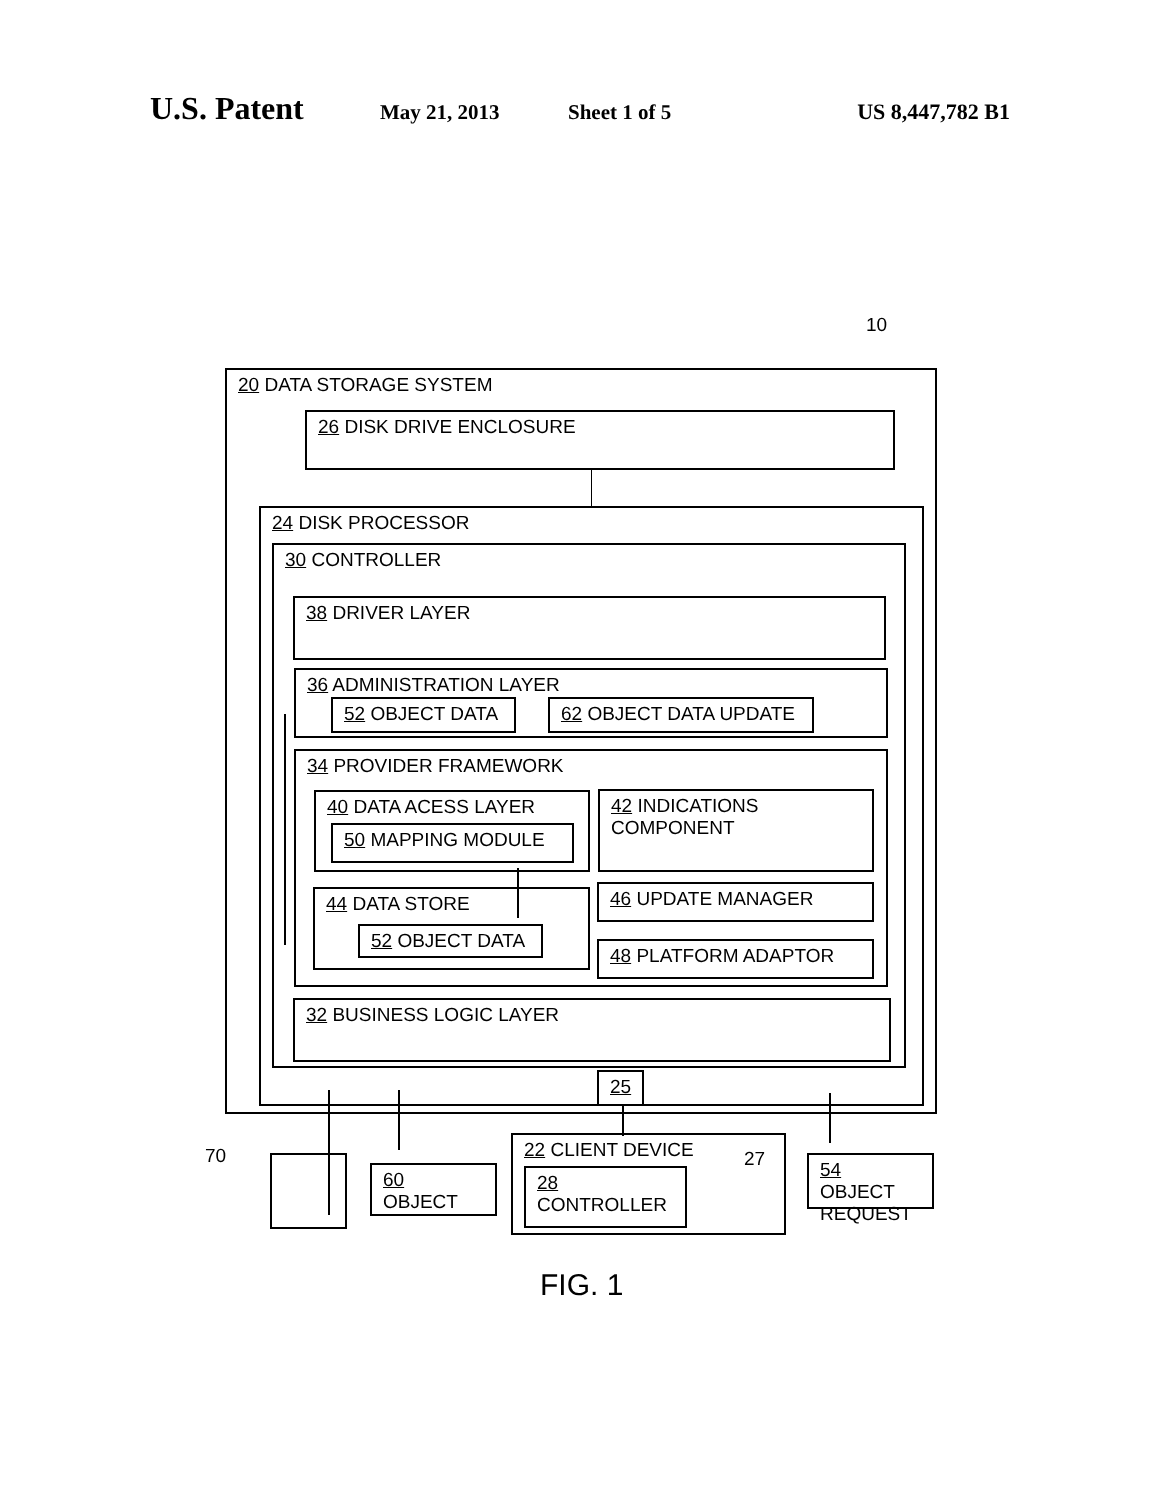U.S. Patent May 21, 2013 Sheet 1 of 5 US 8,447,782 B1
10
20 DATA STORAGE SYSTEM
26 DISK DRIVE ENCLOSURE
24 DISK PROCESSOR
30 CONTROLLER
38 DRIVER LAYER
36 ADMINISTRATION LAYER
52 OBJECT DATA 62 OBJECT DATA UPDATE
34 PROVIDER FRAMEWORK
40 DATA ACESS LAYER
50 MAPPING MODULE
42 INDICATIONS
COMPONENT
44 DATA STORE
52 OBJECT DATA
46 UPDATE MANAGER
48 PLATFORM ADAPTOR
32 BUSINESS LOGIC LAYER
25
70
60 OBJECT
22 CLIENT DEVICE
28
CONTROLLER
27
54 OBJECT
REQUEST
FIG. 1